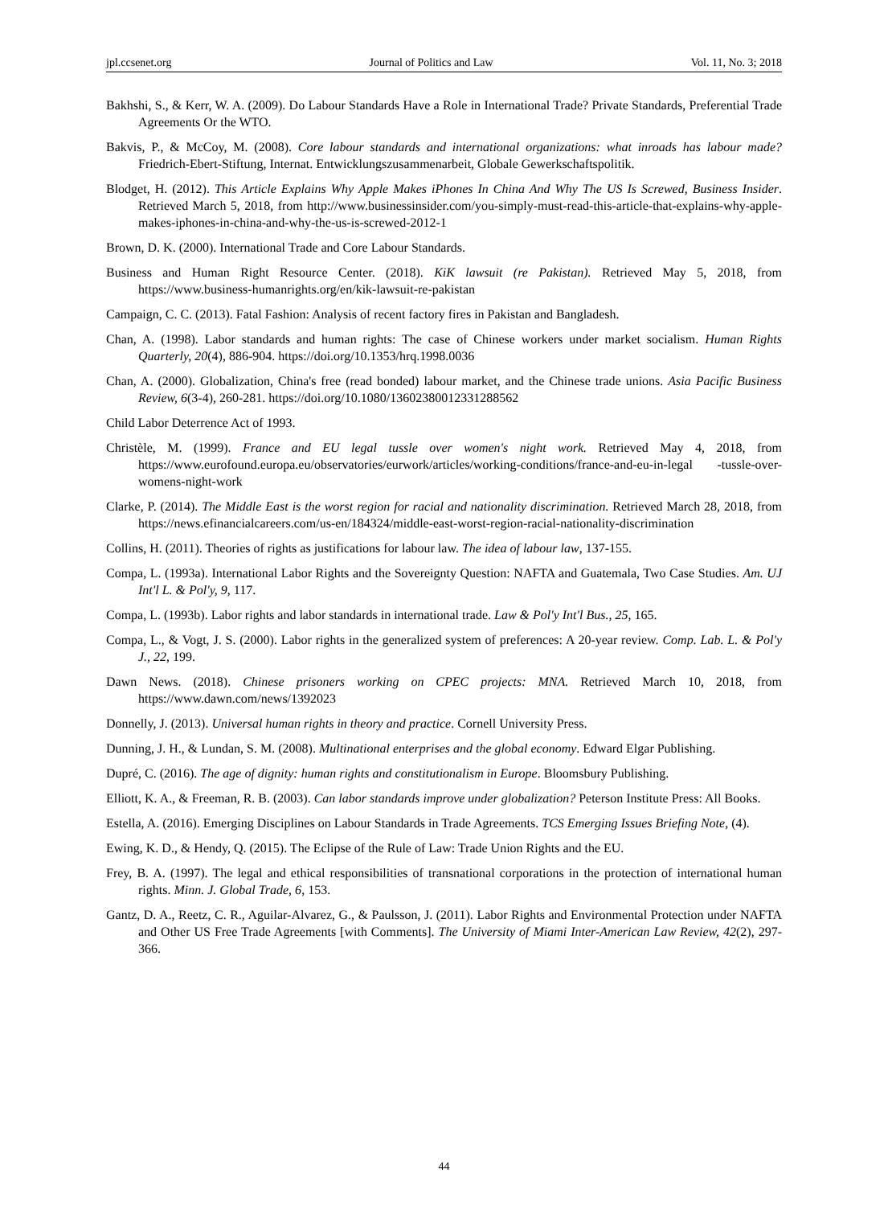jpl.ccsenet.org Journal of Politics and Law Vol. 11, No. 3; 2018
Bakhshi, S., & Kerr, W. A. (2009). Do Labour Standards Have a Role in International Trade? Private Standards, Preferential Trade Agreements Or the WTO.
Bakvis, P., & McCoy, M. (2008). Core labour standards and international organizations: what inroads has labour made? Friedrich-Ebert-Stiftung, Internat. Entwicklungszusammenarbeit, Globale Gewerkschaftspolitik.
Blodget, H. (2012). This Article Explains Why Apple Makes iPhones In China And Why The US Is Screwed, Business Insider. Retrieved March 5, 2018, from http://www.businessinsider.com/you-simply-must-read-this-article-that-explains-why-apple-makes-iphones-in-china-and-why-the-us-is-screwed-2012-1
Brown, D. K. (2000). International Trade and Core Labour Standards.
Business and Human Right Resource Center. (2018). KiK lawsuit (re Pakistan). Retrieved May 5, 2018, from https://www.business-humanrights.org/en/kik-lawsuit-re-pakistan
Campaign, C. C. (2013). Fatal Fashion: Analysis of recent factory fires in Pakistan and Bangladesh.
Chan, A. (1998). Labor standards and human rights: The case of Chinese workers under market socialism. Human Rights Quarterly, 20(4), 886-904. https://doi.org/10.1353/hrq.1998.0036
Chan, A. (2000). Globalization, China's free (read bonded) labour market, and the Chinese trade unions. Asia Pacific Business Review, 6(3-4), 260-281. https://doi.org/10.1080/13602380012331288562
Child Labor Deterrence Act of 1993.
Christèle, M. (1999). France and EU legal tussle over women's night work. Retrieved May 4, 2018, from https://www.eurofound.europa.eu/observatories/eurwork/articles/working-conditions/france-and-eu-in-legal -tussle-over-womens-night-work
Clarke, P. (2014). The Middle East is the worst region for racial and nationality discrimination. Retrieved March 28, 2018, from https://news.efinancialcareers.com/us-en/184324/middle-east-worst-region-racial-nationality-discrimination
Collins, H. (2011). Theories of rights as justifications for labour law. The idea of labour law, 137-155.
Compa, L. (1993a). International Labor Rights and the Sovereignty Question: NAFTA and Guatemala, Two Case Studies. Am. UJ Int'l L. & Pol'y, 9, 117.
Compa, L. (1993b). Labor rights and labor standards in international trade. Law & Pol'y Int'l Bus., 25, 165.
Compa, L., & Vogt, J. S. (2000). Labor rights in the generalized system of preferences: A 20-year review. Comp. Lab. L. & Pol'y J., 22, 199.
Dawn News. (2018). Chinese prisoners working on CPEC projects: MNA. Retrieved March 10, 2018, from https://www.dawn.com/news/1392023
Donnelly, J. (2013). Universal human rights in theory and practice. Cornell University Press.
Dunning, J. H., & Lundan, S. M. (2008). Multinational enterprises and the global economy. Edward Elgar Publishing.
Dupré, C. (2016). The age of dignity: human rights and constitutionalism in Europe. Bloomsbury Publishing.
Elliott, K. A., & Freeman, R. B. (2003). Can labor standards improve under globalization? Peterson Institute Press: All Books.
Estella, A. (2016). Emerging Disciplines on Labour Standards in Trade Agreements. TCS Emerging Issues Briefing Note, (4).
Ewing, K. D., & Hendy, Q. (2015). The Eclipse of the Rule of Law: Trade Union Rights and the EU.
Frey, B. A. (1997). The legal and ethical responsibilities of transnational corporations in the protection of international human rights. Minn. J. Global Trade, 6, 153.
Gantz, D. A., Reetz, C. R., Aguilar-Alvarez, G., & Paulsson, J. (2011). Labor Rights and Environmental Protection under NAFTA and Other US Free Trade Agreements [with Comments]. The University of Miami Inter-American Law Review, 42(2), 297-366.
44